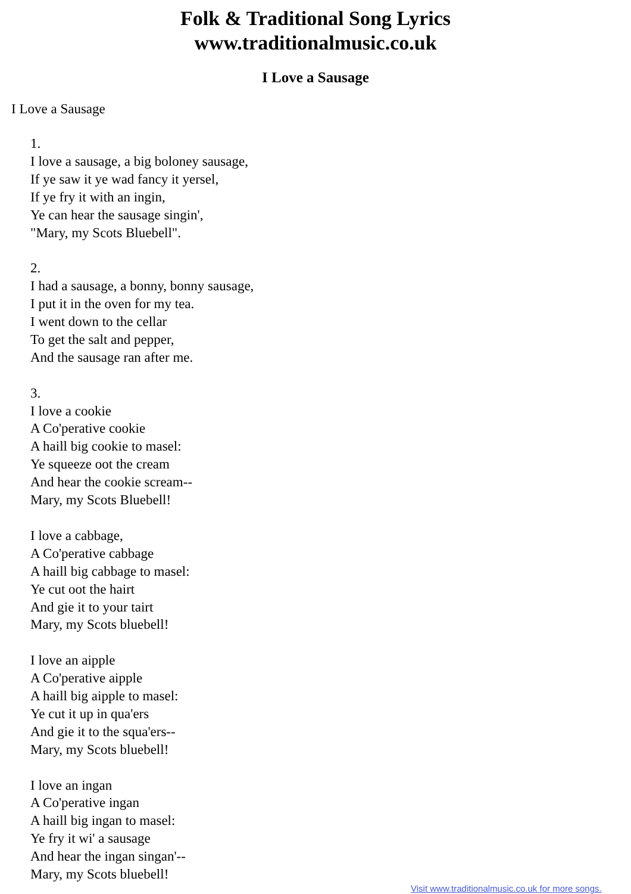Folk & Traditional Song Lyrics
www.traditionalmusic.co.uk
I Love a Sausage
I Love a Sausage
1.
I love a sausage, a big boloney sausage,
If ye saw it ye wad fancy it yersel,
If ye fry it with an ingin,
Ye can hear the sausage singin',
"Mary, my Scots Bluebell".
2.
I had a sausage, a bonny, bonny sausage,
I put it in the oven for my tea.
I went down to the cellar
To get the salt and pepper,
And the sausage ran after me.
3.
I love a cookie
A Co'perative cookie
A haill big cookie to masel:
Ye squeeze oot the cream
And hear the cookie scream--
Mary, my Scots Bluebell!
I love a cabbage,
A Co'perative cabbage
A haill big cabbage to masel:
Ye cut oot the hairt
And gie it to your tairt
Mary, my Scots bluebell!
I love an aipple
A Co'perative aipple
A haill big aipple to masel:
Ye cut it up in qua'ers
And gie it to the squa'ers--
Mary, my Scots bluebell!
I love an ingan
A Co'perative ingan
A haill big ingan to masel:
Ye fry it wi' a sausage
And hear the ingan singan'--
Mary, my Scots bluebell!
Visit www.traditionalmusic.co.uk for more songs.